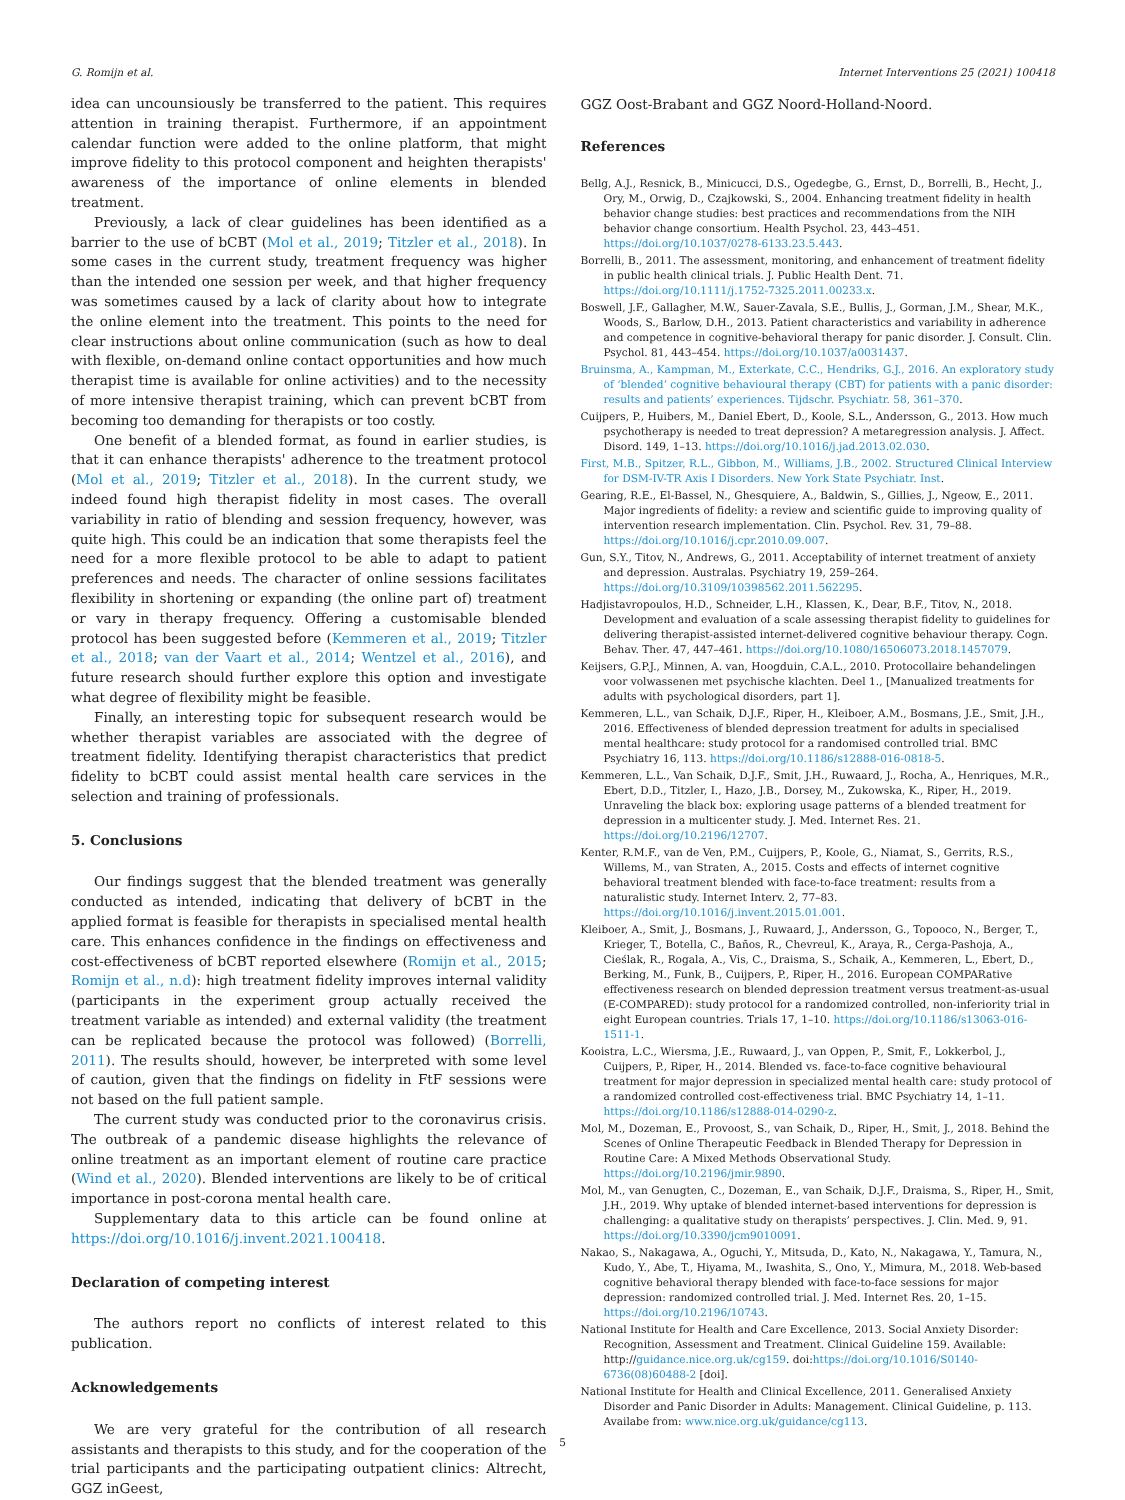G. Romijn et al. Internet Interventions 25 (2021) 100418
idea can uncounsiously be transferred to the patient. This requires attention in training therapist. Furthermore, if an appointment calendar function were added to the online platform, that might improve fidelity to this protocol component and heighten therapists' awareness of the importance of online elements in blended treatment.
Previously, a lack of clear guidelines has been identified as a barrier to the use of bCBT (Mol et al., 2019; Titzler et al., 2018). In some cases in the current study, treatment frequency was higher than the intended one session per week, and that higher frequency was sometimes caused by a lack of clarity about how to integrate the online element into the treatment. This points to the need for clear instructions about online communication (such as how to deal with flexible, on-demand online contact opportunities and how much therapist time is available for online activities) and to the necessity of more intensive therapist training, which can prevent bCBT from becoming too demanding for therapists or too costly.
One benefit of a blended format, as found in earlier studies, is that it can enhance therapists' adherence to the treatment protocol (Mol et al., 2019; Titzler et al., 2018). In the current study, we indeed found high therapist fidelity in most cases. The overall variability in ratio of blending and session frequency, however, was quite high. This could be an indication that some therapists feel the need for a more flexible protocol to be able to adapt to patient preferences and needs. The character of online sessions facilitates flexibility in shortening or expanding (the online part of) treatment or vary in therapy frequency. Offering a customisable blended protocol has been suggested before (Kemmeren et al., 2019; Titzler et al., 2018; van der Vaart et al., 2014; Wentzel et al., 2016), and future research should further explore this option and investigate what degree of flexibility might be feasible.
Finally, an interesting topic for subsequent research would be whether therapist variables are associated with the degree of treatment fidelity. Identifying therapist characteristics that predict fidelity to bCBT could assist mental health care services in the selection and training of professionals.
5. Conclusions
Our findings suggest that the blended treatment was generally conducted as intended, indicating that delivery of bCBT in the applied format is feasible for therapists in specialised mental health care. This enhances confidence in the findings on effectiveness and cost-effectiveness of bCBT reported elsewhere (Romijn et al., 2015; Romijn et al., n.d): high treatment fidelity improves internal validity (participants in the experiment group actually received the treatment variable as intended) and external validity (the treatment can be replicated because the protocol was followed) (Borrelli, 2011). The results should, however, be interpreted with some level of caution, given that the findings on fidelity in FtF sessions were not based on the full patient sample.
The current study was conducted prior to the coronavirus crisis. The outbreak of a pandemic disease highlights the relevance of online treatment as an important element of routine care practice (Wind et al., 2020). Blended interventions are likely to be of critical importance in post-corona mental health care.
Supplementary data to this article can be found online at https://doi.org/10.1016/j.invent.2021.100418.
Declaration of competing interest
The authors report no conflicts of interest related to this publication.
Acknowledgements
We are very grateful for the contribution of all research assistants and therapists to this study, and for the cooperation of the trial participants and the participating outpatient clinics: Altrecht, GGZ inGeest,
GGZ Oost-Brabant and GGZ Noord-Holland-Noord.
References
Bellg, A.J., Resnick, B., Minicucci, D.S., Ogedegbe, G., Ernst, D., Borrelli, B., Hecht, J., Ory, M., Orwig, D., Czajkowski, S., 2004. Enhancing treatment fidelity in health behavior change studies: best practices and recommendations from the NIH behavior change consortium. Health Psychol. 23, 443–451. https://doi.org/10.1037/0278-6133.23.5.443.
Borrelli, B., 2011. The assessment, monitoring, and enhancement of treatment fidelity in public health clinical trials. J. Public Health Dent. 71. https://doi.org/10.1111/j.1752-7325.2011.00233.x.
Boswell, J.F., Gallagher, M.W., Sauer-Zavala, S.E., Bullis, J., Gorman, J.M., Shear, M.K., Woods, S., Barlow, D.H., 2013. Patient characteristics and variability in adherence and competence in cognitive-behavioral therapy for panic disorder. J. Consult. Clin. Psychol. 81, 443–454. https://doi.org/10.1037/a0031437.
Bruinsma, A., Kampman, M., Exterkate, C.C., Hendriks, G.J., 2016. An exploratory study of ‘blended’ cognitive behavioural therapy (CBT) for patients with a panic disorder: results and patients’ experiences. Tijdschr. Psychiatr. 58, 361–370.
Cuijpers, P., Huibers, M., Daniel Ebert, D., Koole, S.L., Andersson, G., 2013. How much psychotherapy is needed to treat depression? A metaregression analysis. J. Affect. Disord. 149, 1–13. https://doi.org/10.1016/j.jad.2013.02.030.
First, M.B., Spitzer, R.L., Gibbon, M., Williams, J.B., 2002. Structured Clinical Interview for DSM-IV-TR Axis I Disorders. New York State Psychiatr. Inst.
Gearing, R.E., El-Bassel, N., Ghesquiere, A., Baldwin, S., Gillies, J., Ngeow, E., 2011. Major ingredients of fidelity: a review and scientific guide to improving quality of intervention research implementation. Clin. Psychol. Rev. 31, 79–88. https://doi.org/10.1016/j.cpr.2010.09.007.
Gun, S.Y., Titov, N., Andrews, G., 2011. Acceptability of internet treatment of anxiety and depression. Australas. Psychiatry 19, 259–264. https://doi.org/10.3109/10398562.2011.562295.
Hadjistavropoulos, H.D., Schneider, L.H., Klassen, K., Dear, B.F., Titov, N., 2018. Development and evaluation of a scale assessing therapist fidelity to guidelines for delivering therapist-assisted internet-delivered cognitive behaviour therapy. Cogn. Behav. Ther. 47, 447–461. https://doi.org/10.1080/16506073.2018.1457079.
Keijsers, G.P.J., Minnen, A. van, Hoogduin, C.A.L., 2010. Protocollaire behandelingen voor volwassenen met psychische klachten. Deel 1., [Manualized treatments for adults with psychological disorders, part 1].
Kemmeren, L.L., van Schaik, D.J.F., Riper, H., Kleiboer, A.M., Bosmans, J.E., Smit, J.H., 2016. Effectiveness of blended depression treatment for adults in specialised mental healthcare: study protocol for a randomised controlled trial. BMC Psychiatry 16, 113. https://doi.org/10.1186/s12888-016-0818-5.
Kemmeren, L.L., Van Schaik, D.J.F., Smit, J.H., Ruwaard, J., Rocha, A., Henriques, M.R., Ebert, D.D., Titzler, I., Hazo, J.B., Dorsey, M., Zukowska, K., Riper, H., 2019. Unraveling the black box: exploring usage patterns of a blended treatment for depression in a multicenter study. J. Med. Internet Res. 21. https://doi.org/10.2196/12707.
Kenter, R.M.F., van de Ven, P.M., Cuijpers, P., Koole, G., Niamat, S., Gerrits, R.S., Willems, M., van Straten, A., 2015. Costs and effects of internet cognitive behavioral treatment blended with face-to-face treatment: results from a naturalistic study. Internet Interv. 2, 77–83. https://doi.org/10.1016/j.invent.2015.01.001.
Kleiboer, A., Smit, J., Bosmans, J., Ruwaard, J., Andersson, G., Topooco, N., Berger, T., Krieger, T., Botella, C., Baños, R., Chevreul, K., Araya, R., Cerga-Pashoja, A., Cieślak, R., Rogala, A., Vis, C., Draisma, S., Schaik, A., Kemmeren, L., Ebert, D., Berking, M., Funk, B., Cuijpers, P., Riper, H., 2016. European COMPARative effectiveness research on blended depression treatment versus treatment-as-usual (E-COMPARED): study protocol for a randomized controlled, non-inferiority trial in eight European countries. Trials 17, 1–10. https://doi.org/10.1186/s13063-016-1511-1.
Kooistra, L.C., Wiersma, J.E., Ruwaard, J., van Oppen, P., Smit, F., Lokkerbol, J., Cuijpers, P., Riper, H., 2014. Blended vs. face-to-face cognitive behavioural treatment for major depression in specialized mental health care: study protocol of a randomized controlled cost-effectiveness trial. BMC Psychiatry 14, 1–11. https://doi.org/10.1186/s12888-014-0290-z.
Mol, M., Dozeman, E., Provoost, S., van Schaik, D., Riper, H., Smit, J., 2018. Behind the Scenes of Online Therapeutic Feedback in Blended Therapy for Depression in Routine Care: A Mixed Methods Observational Study. https://doi.org/10.2196/jmir.9890.
Mol, M., van Genugten, C., Dozeman, E., van Schaik, D.J.F., Draisma, S., Riper, H., Smit, J.H., 2019. Why uptake of blended internet-based interventions for depression is challenging: a qualitative study on therapists’ perspectives. J. Clin. Med. 9, 91. https://doi.org/10.3390/jcm9010091.
Nakao, S., Nakagawa, A., Oguchi, Y., Mitsuda, D., Kato, N., Nakagawa, Y., Tamura, N., Kudo, Y., Abe, T., Hiyama, M., Iwashita, S., Ono, Y., Mimura, M., 2018. Web-based cognitive behavioral therapy blended with face-to-face sessions for major depression: randomized controlled trial. J. Med. Internet Res. 20, 1–15. https://doi.org/10.2196/10743.
National Institute for Health and Care Excellence, 2013. Social Anxiety Disorder: Recognition, Assessment and Treatment. Clinical Guideline 159. Available: http://guidance.nice.org.uk/cg159. doi:https://doi.org/10.1016/S0140-6736(08)60488-2 [doi].
National Institute for Health and Clinical Excellence, 2011. Generalised Anxiety Disorder and Panic Disorder in Adults: Management. Clinical Guideline, p. 113. Availabe from: www.nice.org.uk/guidance/cg113.
5